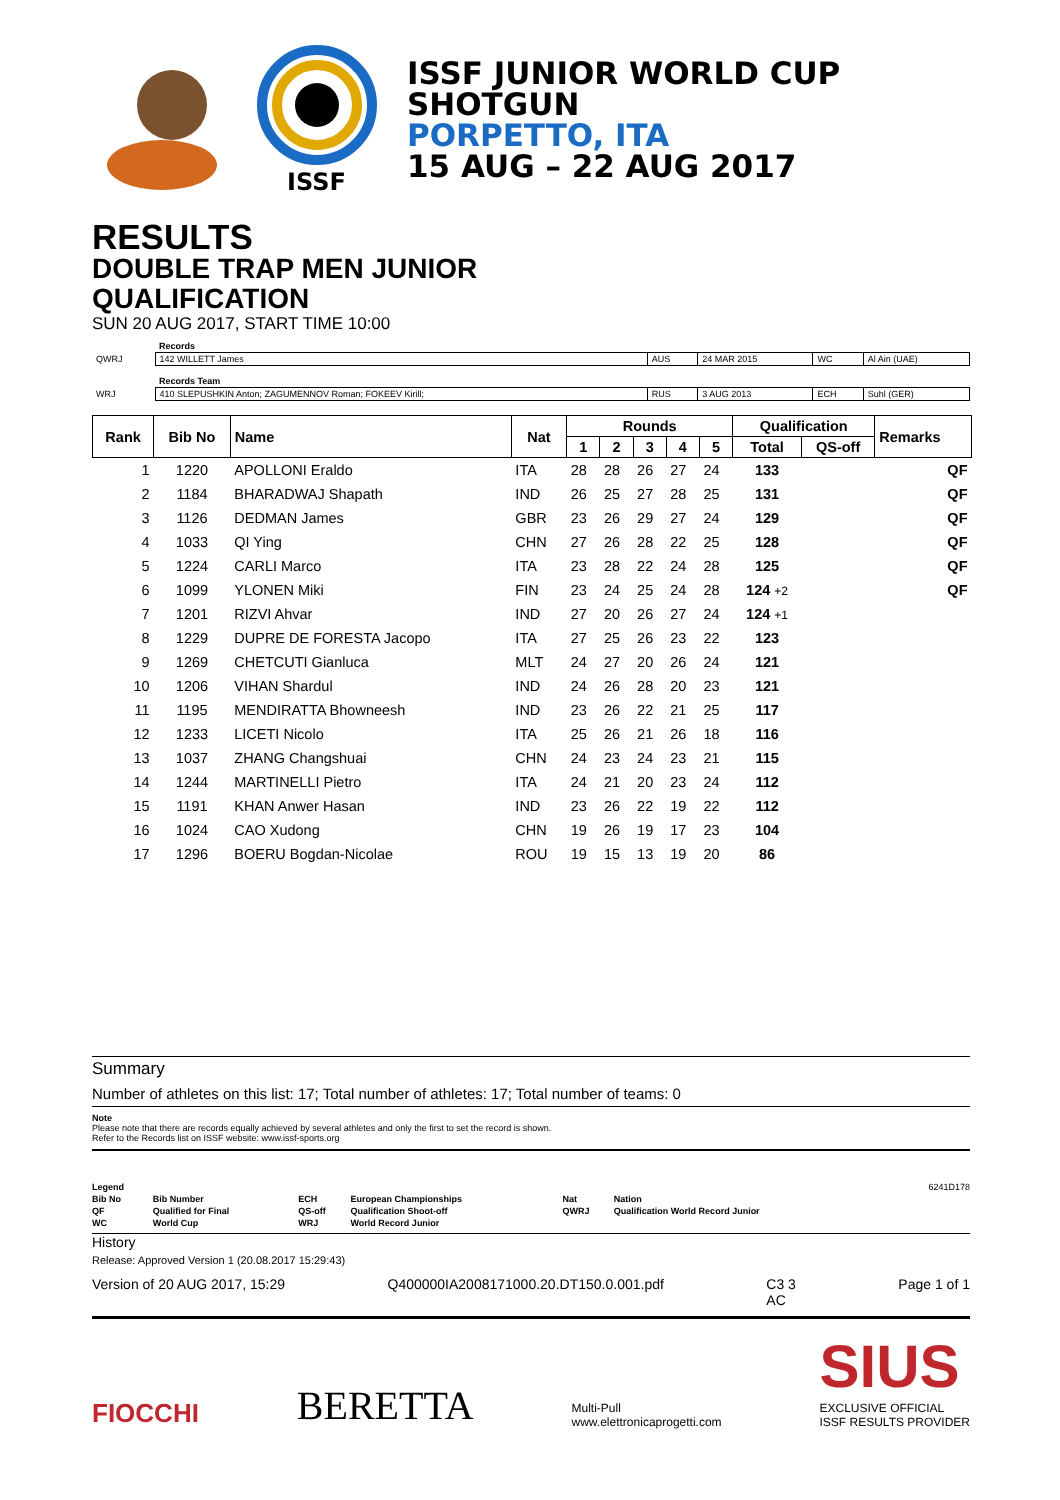ISSF
ISSF JUNIOR WORLD CUP
SHOTGUN
PORPETTO, ITA
15 AUG – 22 AUG 2017
RESULTS
DOUBLE TRAP MEN JUNIOR
QUALIFICATION
SUN 20 AUG 2017, START TIME 10:00
| | Records | | | | |
| QWRJ | 142 WILLETT James | AUS | 24 MAR 2015 | WC | Al Ain (UAE) |
| | Records Team | | | | |
| WRJ | 410 SLEPUSHKIN Anton; ZAGUMENNOV Roman; FOKEEV Kirill; | RUS | 3 AUG 2013 | ECH | Suhl (GER) |
| Rank | Bib No | Name | Nat | Rounds | | | | | Qualification | | Remarks |
| --- | --- | --- | --- | --- | --- | --- | --- | --- | --- | --- | --- |
| | | | | 1 | 2 | 3 | 4 | 5 | Total | QS-off | |
| 1 | 1220 | APOLLONI Eraldo | ITA | 28 | 28 | 26 | 27 | 24 | 133 | | QF |
| 2 | 1184 | BHARADWAJ Shapath | IND | 26 | 25 | 27 | 28 | 25 | 131 | | QF |
| 3 | 1126 | DEDMAN James | GBR | 23 | 26 | 29 | 27 | 24 | 129 | | QF |
| 4 | 1033 | QI Ying | CHN | 27 | 26 | 28 | 22 | 25 | 128 | | QF |
| 5 | 1224 | CARLI Marco | ITA | 23 | 28 | 22 | 24 | 28 | 125 | | QF |
| 6 | 1099 | YLONEN Miki | FIN | 23 | 24 | 25 | 24 | 28 | 124 +2 | | QF |
| 7 | 1201 | RIZVI Ahvar | IND | 27 | 20 | 26 | 27 | 24 | 124 +1 | | |
| 8 | 1229 | DUPRE DE FORESTA Jacopo | ITA | 27 | 25 | 26 | 23 | 22 | 123 | | |
| 9 | 1269 | CHETCUTI Gianluca | MLT | 24 | 27 | 20 | 26 | 24 | 121 | | |
| 10 | 1206 | VIHAN Shardul | IND | 24 | 26 | 28 | 20 | 23 | 121 | | |
| 11 | 1195 | MENDIRATTA Bhowneesh | IND | 23 | 26 | 22 | 21 | 25 | 117 | | |
| 12 | 1233 | LICETI Nicolo | ITA | 25 | 26 | 21 | 26 | 18 | 116 | | |
| 13 | 1037 | ZHANG Changshuai | CHN | 24 | 23 | 24 | 23 | 21 | 115 | | |
| 14 | 1244 | MARTINELLI Pietro | ITA | 24 | 21 | 20 | 23 | 24 | 112 | | |
| 15 | 1191 | KHAN Anwer Hasan | IND | 23 | 26 | 22 | 19 | 22 | 112 | | |
| 16 | 1024 | CAO Xudong | CHN | 19 | 26 | 19 | 17 | 23 | 104 | | |
| 17 | 1296 | BOERU Bogdan-Nicolae | ROU | 19 | 15 | 13 | 19 | 20 | 86 | | |
Summary
Number of athletes on this list: 17; Total number of athletes: 17; Total number of teams: 0
Note
Please note that there are records equally achieved by several athletes and only the first to set the record is shown.
Refer to the Records list on ISSF website: www.issf-sports.org
| Legend | | | | | | 6241D178 |
| Bib No | Bib Number | ECH | European Championships | Nat | Nation | |
| QF | Qualified for Final | QS-off | Qualification Shoot-off | QWRJ | Qualification World Record Junior | |
| WC | World Cup | WRJ | World Record Junior | | | |
History
Release: Approved Version 1 (20.08.2017 15:29:43)
Version of 20 AUG 2017, 15:29 Q400000IA2008171000.20.DT150.0.001.pdf C3 3
AC Page 1 of 1
FIOCCHI BERETTA Multi-Pull
www.elettronicaprogetti.com SIUS
EXCLUSIVE OFFICIAL
ISSF RESULTS PROVIDER